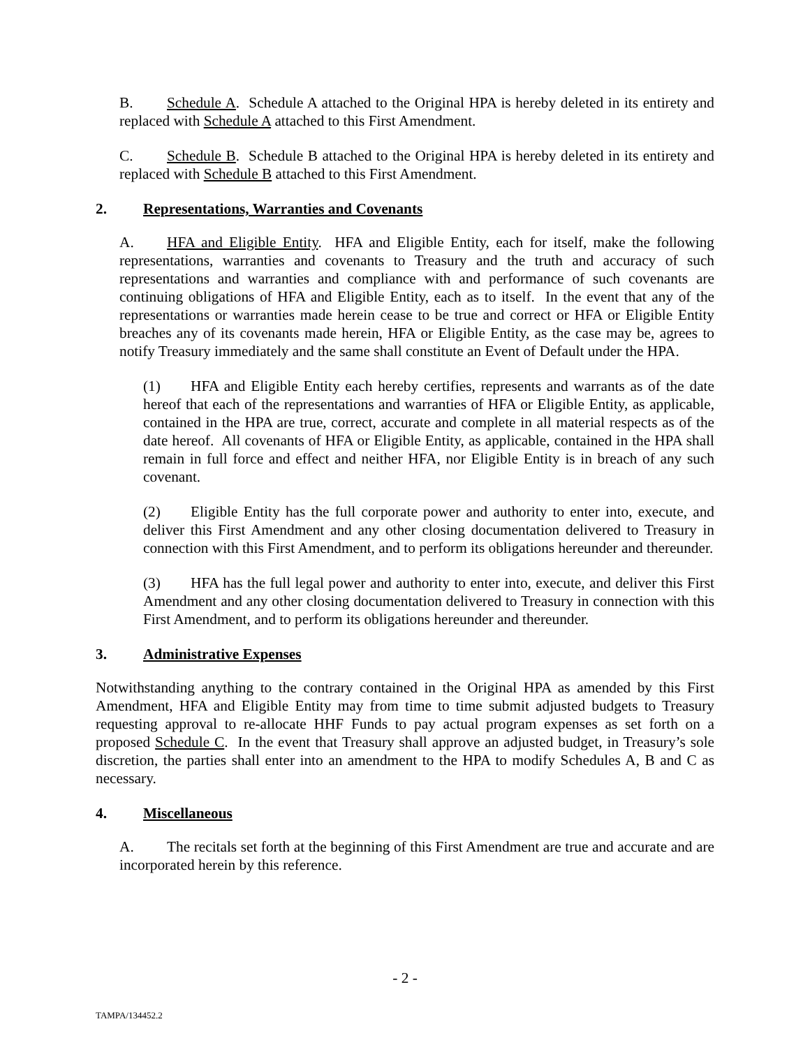B. Schedule A. Schedule A attached to the Original HPA is hereby deleted in its entirety and replaced with Schedule A attached to this First Amendment.
C. Schedule B. Schedule B attached to the Original HPA is hereby deleted in its entirety and replaced with Schedule B attached to this First Amendment.
2. Representations, Warranties and Covenants
A. HFA and Eligible Entity. HFA and Eligible Entity, each for itself, make the following representations, warranties and covenants to Treasury and the truth and accuracy of such representations and warranties and compliance with and performance of such covenants are continuing obligations of HFA and Eligible Entity, each as to itself. In the event that any of the representations or warranties made herein cease to be true and correct or HFA or Eligible Entity breaches any of its covenants made herein, HFA or Eligible Entity, as the case may be, agrees to notify Treasury immediately and the same shall constitute an Event of Default under the HPA.
(1) HFA and Eligible Entity each hereby certifies, represents and warrants as of the date hereof that each of the representations and warranties of HFA or Eligible Entity, as applicable, contained in the HPA are true, correct, accurate and complete in all material respects as of the date hereof. All covenants of HFA or Eligible Entity, as applicable, contained in the HPA shall remain in full force and effect and neither HFA, nor Eligible Entity is in breach of any such covenant.
(2) Eligible Entity has the full corporate power and authority to enter into, execute, and deliver this First Amendment and any other closing documentation delivered to Treasury in connection with this First Amendment, and to perform its obligations hereunder and thereunder.
(3) HFA has the full legal power and authority to enter into, execute, and deliver this First Amendment and any other closing documentation delivered to Treasury in connection with this First Amendment, and to perform its obligations hereunder and thereunder.
3. Administrative Expenses
Notwithstanding anything to the contrary contained in the Original HPA as amended by this First Amendment, HFA and Eligible Entity may from time to time submit adjusted budgets to Treasury requesting approval to re-allocate HHF Funds to pay actual program expenses as set forth on a proposed Schedule C. In the event that Treasury shall approve an adjusted budget, in Treasury’s sole discretion, the parties shall enter into an amendment to the HPA to modify Schedules A, B and C as necessary.
4. Miscellaneous
A. The recitals set forth at the beginning of this First Amendment are true and accurate and are incorporated herein by this reference.
- 2 -
TAMPA/134452.2